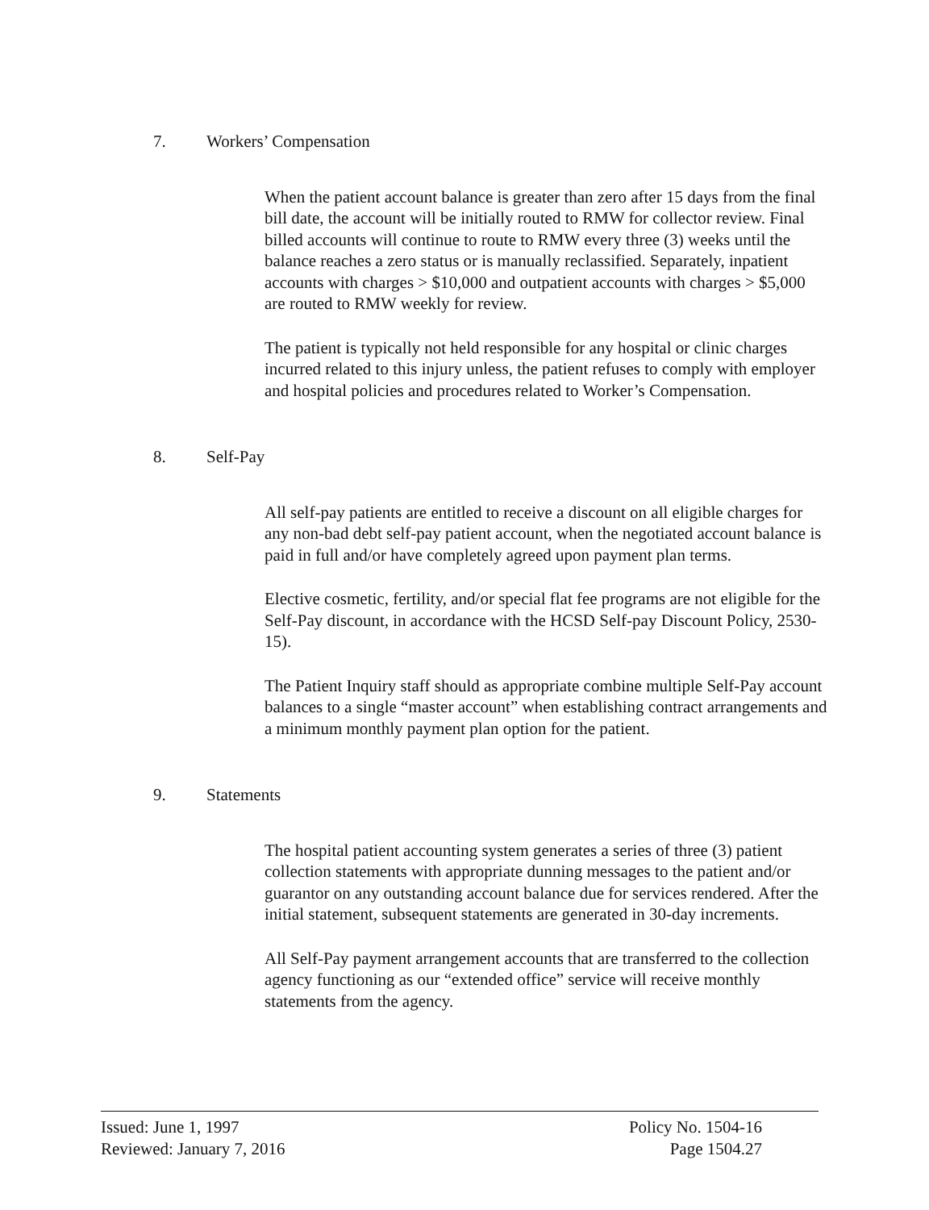7. Workers’ Compensation
When the patient account balance is greater than zero after 15 days from the final bill date, the account will be initially routed to RMW for collector review. Final billed accounts will continue to route to RMW every three (3) weeks until the balance reaches a zero status or is manually reclassified. Separately, inpatient accounts with charges > $10,000 and outpatient accounts with charges > $5,000 are routed to RMW weekly for review.
The patient is typically not held responsible for any hospital or clinic charges incurred related to this injury unless, the patient refuses to comply with employer and hospital policies and procedures related to Worker’s Compensation.
8. Self-Pay
All self-pay patients are entitled to receive a discount on all eligible charges for any non-bad debt self-pay patient account, when the negotiated account balance is paid in full and/or have completely agreed upon payment plan terms.
Elective cosmetic, fertility, and/or special flat fee programs are not eligible for the Self-Pay discount, in accordance with the HCSD Self-pay Discount Policy, 2530-15).
The Patient Inquiry staff should as appropriate combine multiple Self-Pay account balances to a single “master account” when establishing contract arrangements and a minimum monthly payment plan option for the patient.
9. Statements
The hospital patient accounting system generates a series of three (3) patient collection statements with appropriate dunning messages to the patient and/or guarantor on any outstanding account balance due for services rendered. After the initial statement, subsequent statements are generated in 30-day increments.
All Self-Pay payment arrangement accounts that are transferred to the collection agency functioning as our “extended office” service will receive monthly statements from the agency.
Issued: June 1, 1997
Reviewed: January 7, 2016
Policy No. 1504-16
Page 1504.27